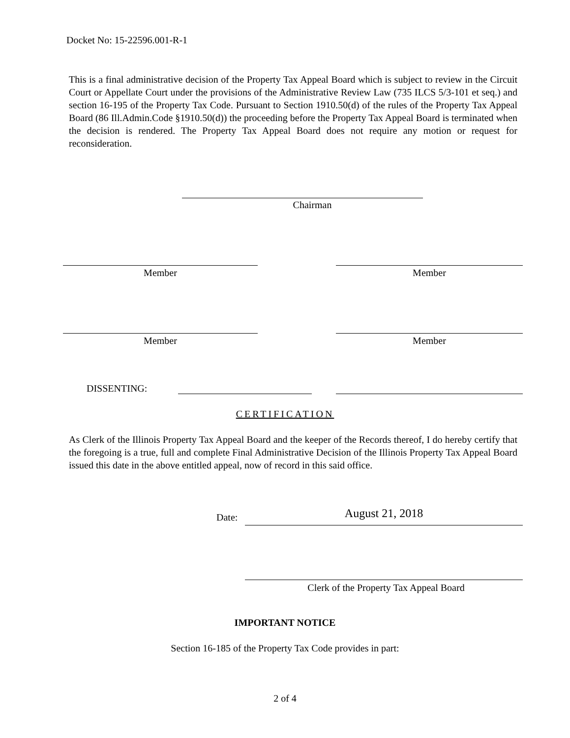Docket No: 15-22596.001-R-1
This is a final administrative decision of the Property Tax Appeal Board which is subject to review in the Circuit Court or Appellate Court under the provisions of the Administrative Review Law (735 ILCS 5/3-101 et seq.) and section 16-195 of the Property Tax Code. Pursuant to Section 1910.50(d) of the rules of the Property Tax Appeal Board (86 Ill.Admin.Code §1910.50(d)) the proceeding before the Property Tax Appeal Board is terminated when the decision is rendered. The Property Tax Appeal Board does not require any motion or request for reconsideration.
Chairman
Member Member
Member Member
DISSENTING:
CERTIFICATION
As Clerk of the Illinois Property Tax Appeal Board and the keeper of the Records thereof, I do hereby certify that the foregoing is a true, full and complete Final Administrative Decision of the Illinois Property Tax Appeal Board issued this date in the above entitled appeal, now of record in this said office.
Date: August 21, 2018
Clerk of the Property Tax Appeal Board
IMPORTANT NOTICE
Section 16-185 of the Property Tax Code provides in part:
2 of 4